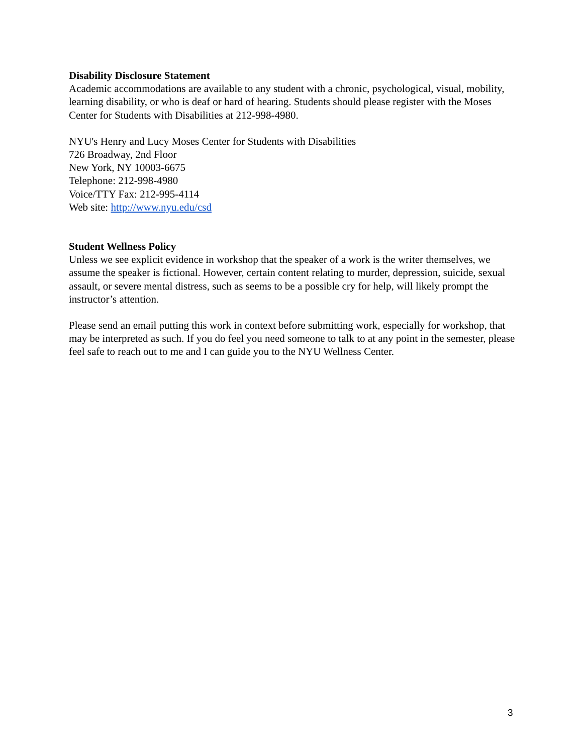Disability Disclosure Statement
Academic accommodations are available to any student with a chronic, psychological, visual, mobility, learning disability, or who is deaf or hard of hearing. Students should please register with the Moses Center for Students with Disabilities at 212-998-4980.
NYU's Henry and Lucy Moses Center for Students with Disabilities
726 Broadway, 2nd Floor
New York, NY 10003-6675
Telephone: 212-998-4980
Voice/TTY Fax: 212-995-4114
Web site: http://www.nyu.edu/csd
Student Wellness Policy
Unless we see explicit evidence in workshop that the speaker of a work is the writer themselves, we assume the speaker is fictional. However, certain content relating to murder, depression, suicide, sexual assault, or severe mental distress, such as seems to be a possible cry for help, will likely prompt the instructor’s attention.
Please send an email putting this work in context before submitting work, especially for workshop, that may be interpreted as such. If you do feel you need someone to talk to at any point in the semester, please feel safe to reach out to me and I can guide you to the NYU Wellness Center.
3